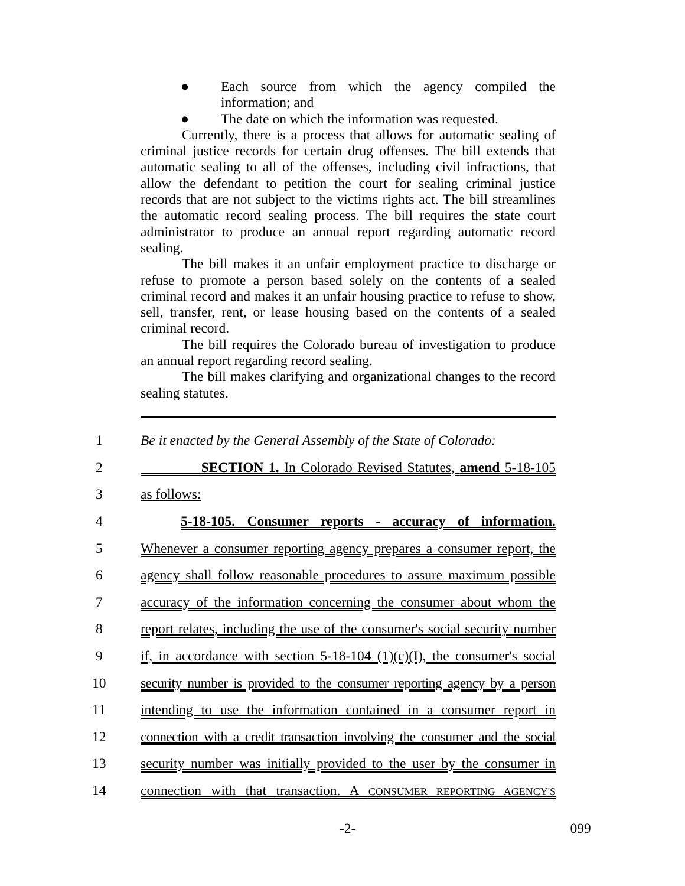● Each source from which the agency compiled the information; and
● The date on which the information was requested.
Currently, there is a process that allows for automatic sealing of criminal justice records for certain drug offenses. The bill extends that automatic sealing to all of the offenses, including civil infractions, that allow the defendant to petition the court for sealing criminal justice records that are not subject to the victims rights act. The bill streamlines the automatic record sealing process. The bill requires the state court administrator to produce an annual report regarding automatic record sealing.
The bill makes it an unfair employment practice to discharge or refuse to promote a person based solely on the contents of a sealed criminal record and makes it an unfair housing practice to refuse to show, sell, transfer, rent, or lease housing based on the contents of a sealed criminal record.
The bill requires the Colorado bureau of investigation to produce an annual report regarding record sealing.
The bill makes clarifying and organizational changes to the record sealing statutes.
1 Be it enacted by the General Assembly of the State of Colorado:
2 SECTION 1. In Colorado Revised Statutes, amend 5-18-105
3 as follows:
4 5-18-105. Consumer reports - accuracy of information.
5 Whenever a consumer reporting agency prepares a consumer report, the
6 agency shall follow reasonable procedures to assure maximum possible
7 accuracy of the information concerning the consumer about whom the
8 report relates, including the use of the consumer's social security number
9 if, in accordance with section 5-18-104 (1)(c)(I), the consumer's social
10 security number is provided to the consumer reporting agency by a person
11 intending to use the information contained in a consumer report in
12 connection with a credit transaction involving the consumer and the social
13 security number was initially provided to the user by the consumer in
14 connection with that transaction. A CONSUMER REPORTING AGENCY'S
-2- 099